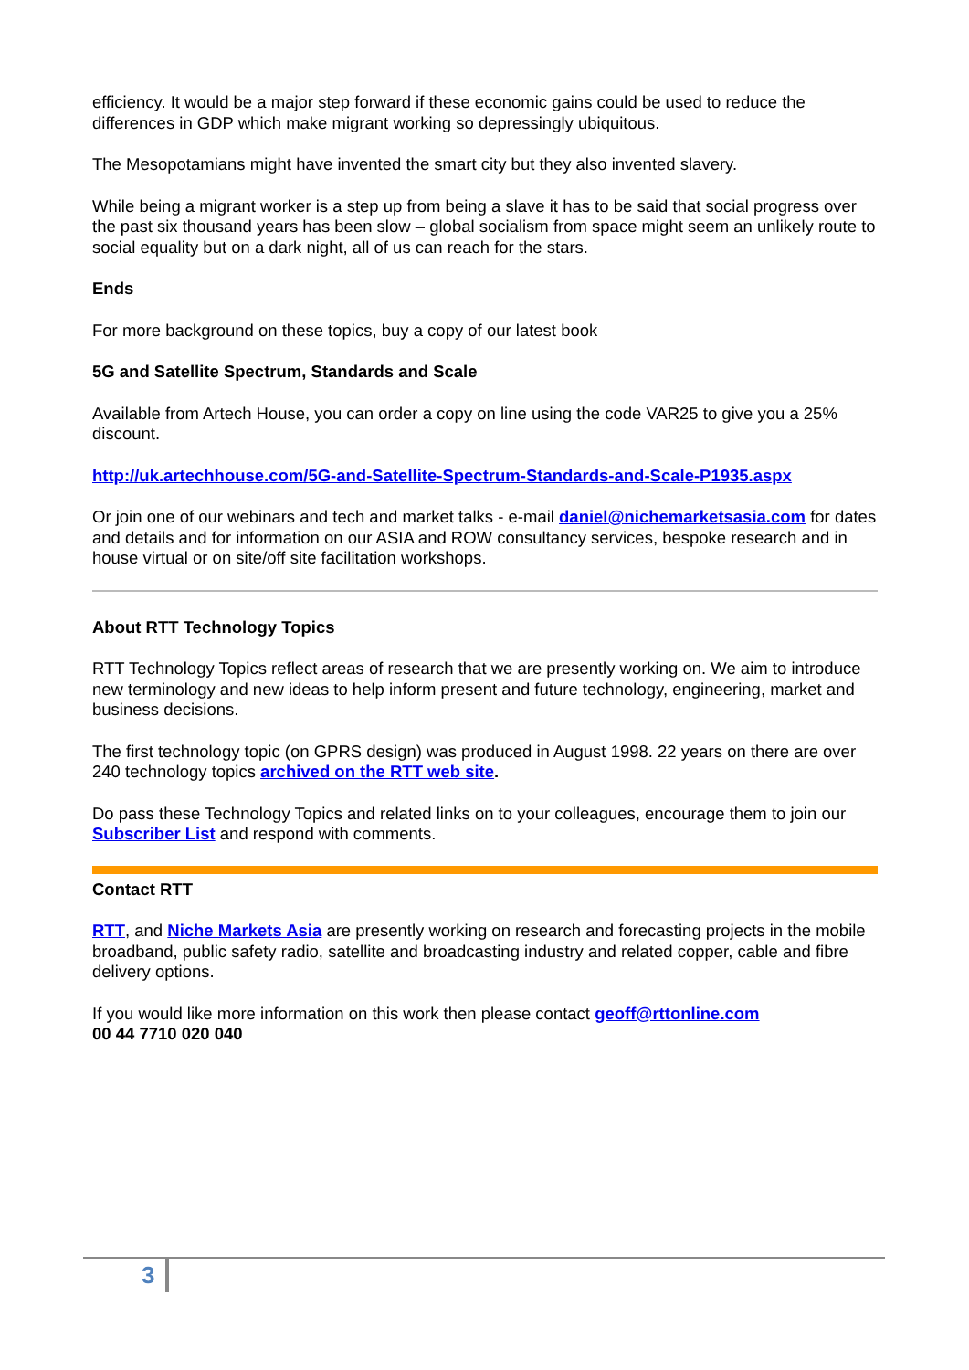efficiency. It would be a major step forward if these economic gains could be used to reduce the differences in GDP which make migrant working so depressingly ubiquitous.
The Mesopotamians might have invented the smart city but they also invented slavery.
While being a migrant worker is a step up from being a slave it has to be said that social progress over the past six thousand years has been slow – global socialism from space might seem an unlikely route to social equality but on a dark night, all of us can reach for the stars.
Ends
For more background on these topics, buy a copy of our latest book
5G and Satellite Spectrum, Standards and Scale
Available from Artech House, you can order a copy on line using the code VAR25 to give you a 25% discount.
http://uk.artechhouse.com/5G-and-Satellite-Spectrum-Standards-and-Scale-P1935.aspx
Or join one of our webinars and tech and market talks - e-mail daniel@nichemarketsasia.com for dates and details and for information on our ASIA and ROW consultancy services, bespoke research and in house virtual or on site/off site facilitation workshops.
About RTT Technology Topics
RTT Technology Topics reflect areas of research that we are presently working on. We aim to introduce new terminology and new ideas to help inform present and future technology, engineering, market and business decisions.
The first technology topic (on GPRS design) was produced in August 1998. 22 years on there are over 240 technology topics archived on the RTT web site.
Do pass these Technology Topics and related links on to your colleagues, encourage them to join our Subscriber List and respond with comments.
Contact RTT
RTT, and Niche Markets Asia are presently working on research and forecasting projects in the mobile broadband, public safety radio, satellite and broadcasting industry and related copper, cable and fibre delivery options.
If you would like more information on this work then please contact geoff@rttonline.com
00 44 7710 020 040
3